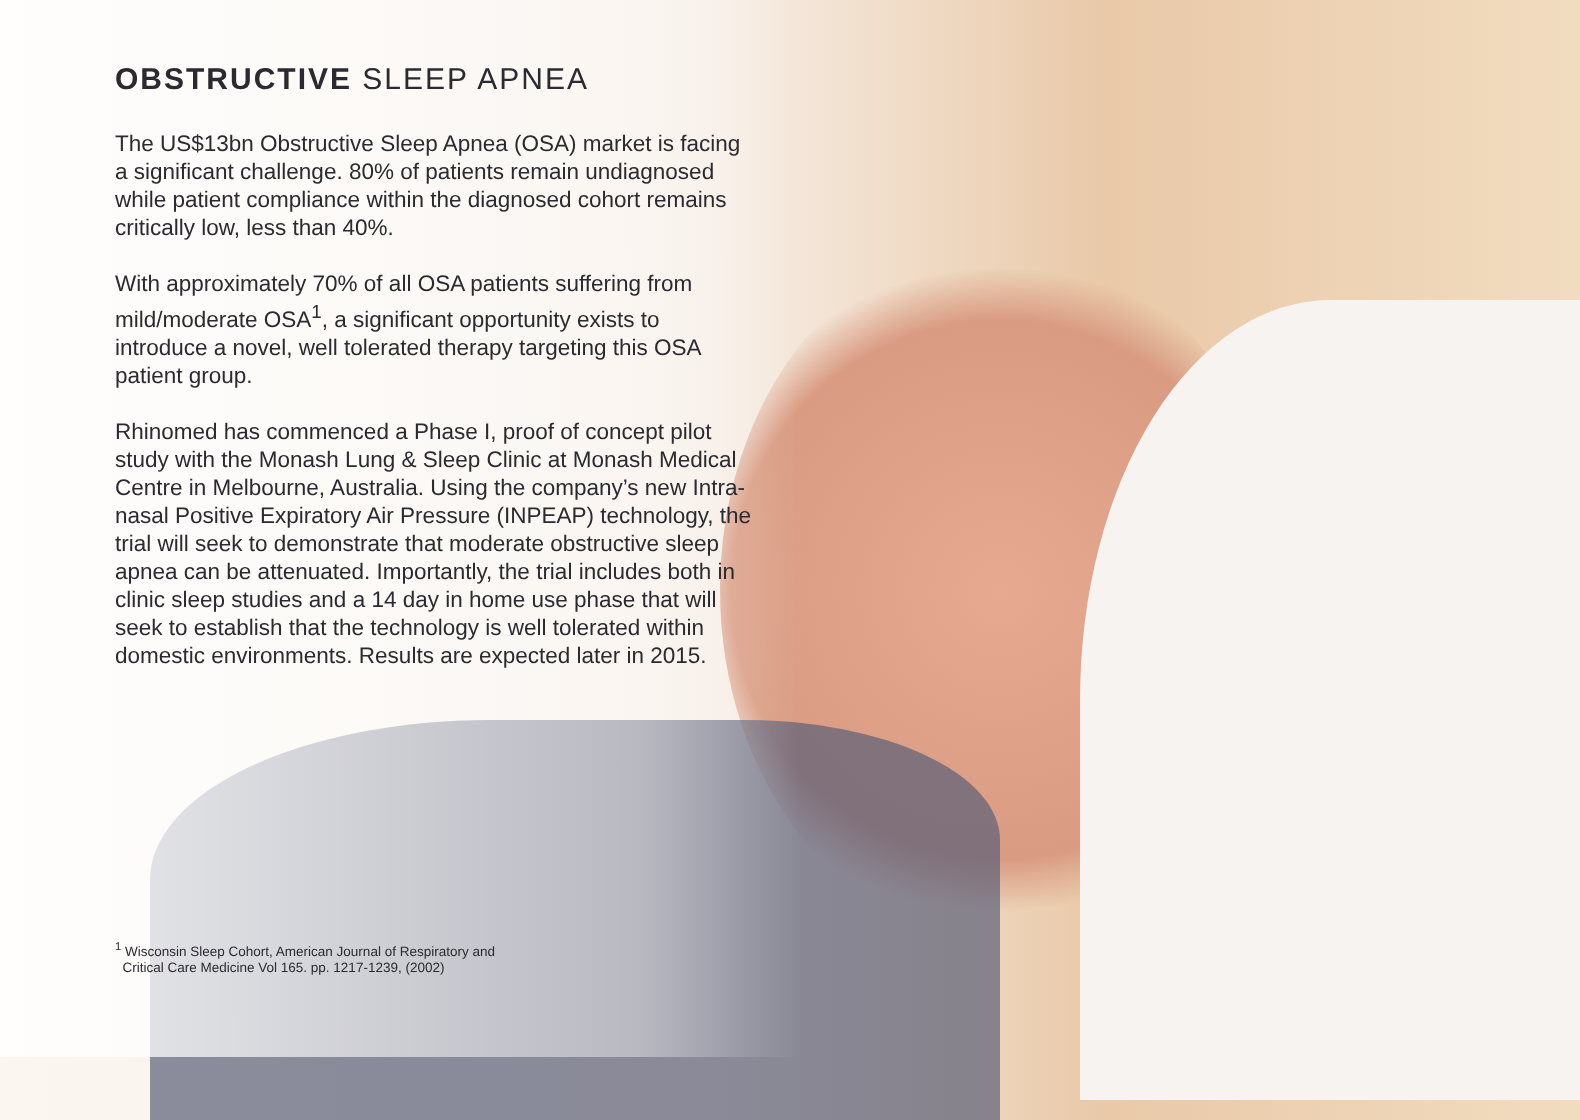OBSTRUCTIVE SLEEP APNEA
The US$13bn Obstructive Sleep Apnea (OSA) market is facing a significant challenge. 80% of patients remain undiagnosed while patient compliance within the diagnosed cohort remains critically low, less than 40%.
With approximately 70% of all OSA patients suffering from mild/moderate OSA<sup>1</sup>, a significant opportunity exists to introduce a novel, well tolerated therapy targeting this OSA patient group.
Rhinomed has commenced a Phase I, proof of concept pilot study with the Monash Lung & Sleep Clinic at Monash Medical Centre in Melbourne, Australia. Using the company’s new Intra-nasal Positive Expiratory Air Pressure (INPEAP) technology, the trial will seek to demonstrate that moderate obstructive sleep apnea can be attenuated. Importantly, the trial includes both in clinic sleep studies and a 14 day in home use phase that will seek to establish that the technology is well tolerated within domestic environments. Results are expected later in 2015.
<sup>1</sup> Wisconsin Sleep Cohort, American Journal of Respiratory and
Critical Care Medicine Vol 165. pp. 1217-1239, (2002)